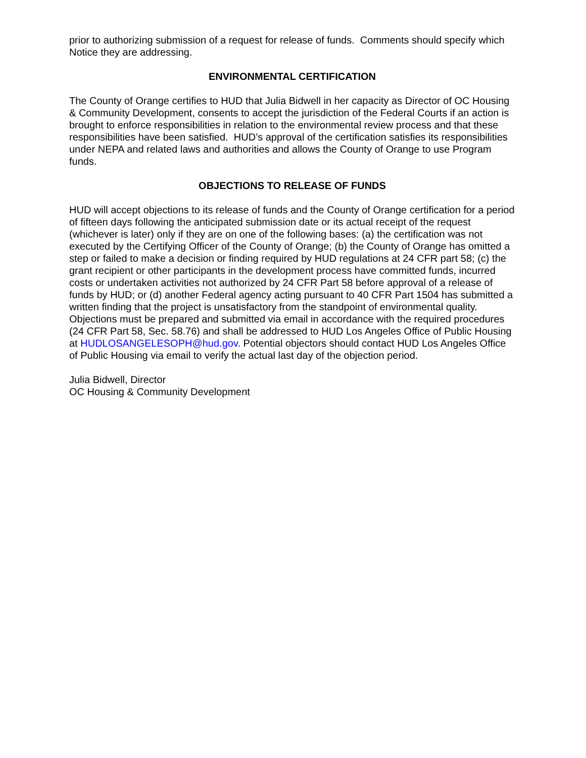prior to authorizing submission of a request for release of funds. Comments should specify which Notice they are addressing.
ENVIRONMENTAL CERTIFICATION
The County of Orange certifies to HUD that Julia Bidwell in her capacity as Director of OC Housing & Community Development, consents to accept the jurisdiction of the Federal Courts if an action is brought to enforce responsibilities in relation to the environmental review process and that these responsibilities have been satisfied. HUD’s approval of the certification satisfies its responsibilities under NEPA and related laws and authorities and allows the County of Orange to use Program funds.
OBJECTIONS TO RELEASE OF FUNDS
HUD will accept objections to its release of funds and the County of Orange certification for a period of fifteen days following the anticipated submission date or its actual receipt of the request (whichever is later) only if they are on one of the following bases: (a) the certification was not executed by the Certifying Officer of the County of Orange; (b) the County of Orange has omitted a step or failed to make a decision or finding required by HUD regulations at 24 CFR part 58; (c) the grant recipient or other participants in the development process have committed funds, incurred costs or undertaken activities not authorized by 24 CFR Part 58 before approval of a release of funds by HUD; or (d) another Federal agency acting pursuant to 40 CFR Part 1504 has submitted a written finding that the project is unsatisfactory from the standpoint of environmental quality. Objections must be prepared and submitted via email in accordance with the required procedures (24 CFR Part 58, Sec. 58.76) and shall be addressed to HUD Los Angeles Office of Public Housing at HUDLOSANGELESOPH@hud.gov. Potential objectors should contact HUD Los Angeles Office of Public Housing via email to verify the actual last day of the objection period.
Julia Bidwell, Director
OC Housing & Community Development